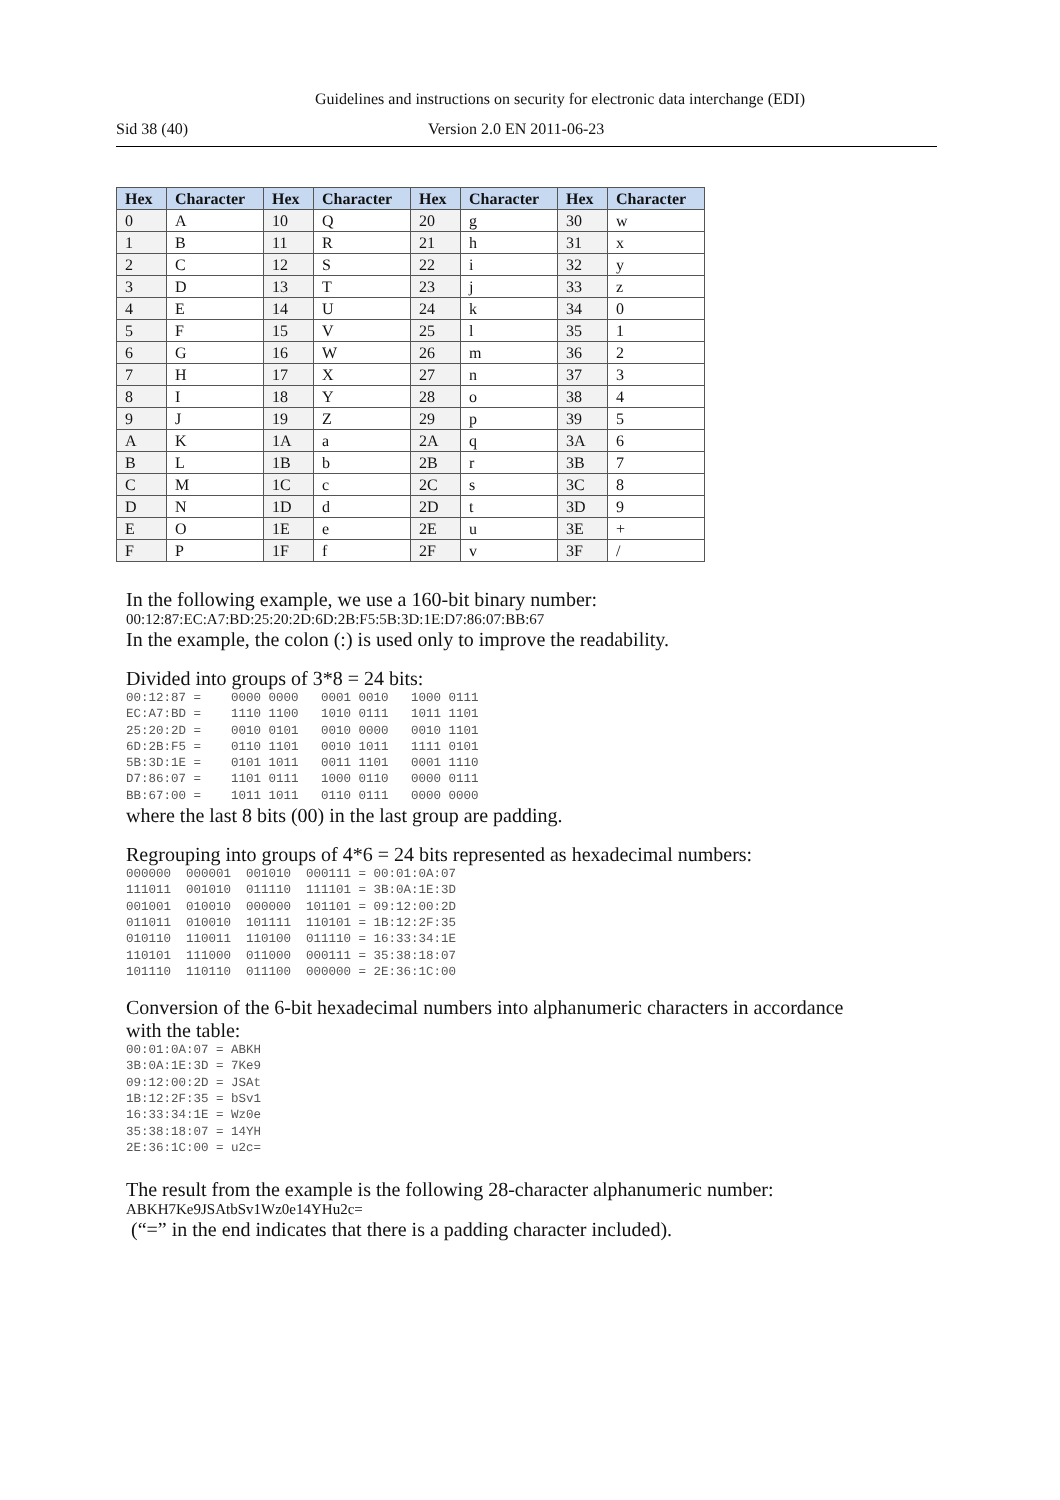Guidelines and instructions on security for electronic data interchange (EDI)
Sid 38 (40) Version 2.0 EN 2011-06-23
| Hex | Character | Hex | Character | Hex | Character | Hex | Character |
| --- | --- | --- | --- | --- | --- | --- | --- |
| 0 | A | 10 | Q | 20 | g | 30 | w |
| 1 | B | 11 | R | 21 | h | 31 | x |
| 2 | C | 12 | S | 22 | i | 32 | y |
| 3 | D | 13 | T | 23 | j | 33 | z |
| 4 | E | 14 | U | 24 | k | 34 | 0 |
| 5 | F | 15 | V | 25 | l | 35 | 1 |
| 6 | G | 16 | W | 26 | m | 36 | 2 |
| 7 | H | 17 | X | 27 | n | 37 | 3 |
| 8 | I | 18 | Y | 28 | o | 38 | 4 |
| 9 | J | 19 | Z | 29 | p | 39 | 5 |
| A | K | 1A | a | 2A | q | 3A | 6 |
| B | L | 1B | b | 2B | r | 3B | 7 |
| C | M | 1C | c | 2C | s | 3C | 8 |
| D | N | 1D | d | 2D | t | 3D | 9 |
| E | O | 1E | e | 2E | u | 3E | + |
| F | P | 1F | f | 2F | v | 3F | / |
In the following example, we use a 160-bit binary number:
00:12:87:EC:A7:BD:25:20:2D:6D:2B:F5:5B:3D:1E:D7:86:07:BB:67
In the example, the colon (:) is used only to improve the readability.
Divided into groups of 3*8 = 24 bits:
00:12:87 =    0000 0000   0001 0010   1000 0111
EC:A7:BD =    1110 1100   1010 0111   1011 1101
25:20:2D =    0010 0101   0010 0000   0010 1101
6D:2B:F5 =    0110 1101   0010 1011   1111 0101
5B:3D:1E =    0101 1011   0011 1101   0001 1110
D7:86:07 =    1101 0111   1000 0110   0000 0111
BB:67:00 =    1011 1011   0110 0111   0000 0000
where the last 8 bits (00) in the last group are padding.
Regrouping into groups of 4*6 = 24 bits represented as hexadecimal numbers:
000000  000001  001010  000111 = 00:01:0A:07
111011  001010  011110  111101 = 3B:0A:1E:3D
001001  010010  000000  101101 = 09:12:00:2D
011011  010010  101111  110101 = 1B:12:2F:35
010110  110011  110100  011110 = 16:33:34:1E
110101  111000  011000  000111 = 35:38:18:07
101110  110110  011100  000000 = 2E:36:1C:00
Conversion of the 6-bit hexadecimal numbers into alphanumeric characters in accordance
with the table:
00:01:0A:07 = ABKH
3B:0A:1E:3D = 7Ke9
09:12:00:2D = JSAt
1B:12:2F:35 = bSv1
16:33:34:1E = Wz0e
35:38:18:07 = 14YH
2E:36:1C:00 = u2c=
The result from the example is the following 28-character alphanumeric number:
ABKH7Ke9JSAtbSv1Wz0e14YHu2c=
(“=” in the end indicates that there is a padding character included).